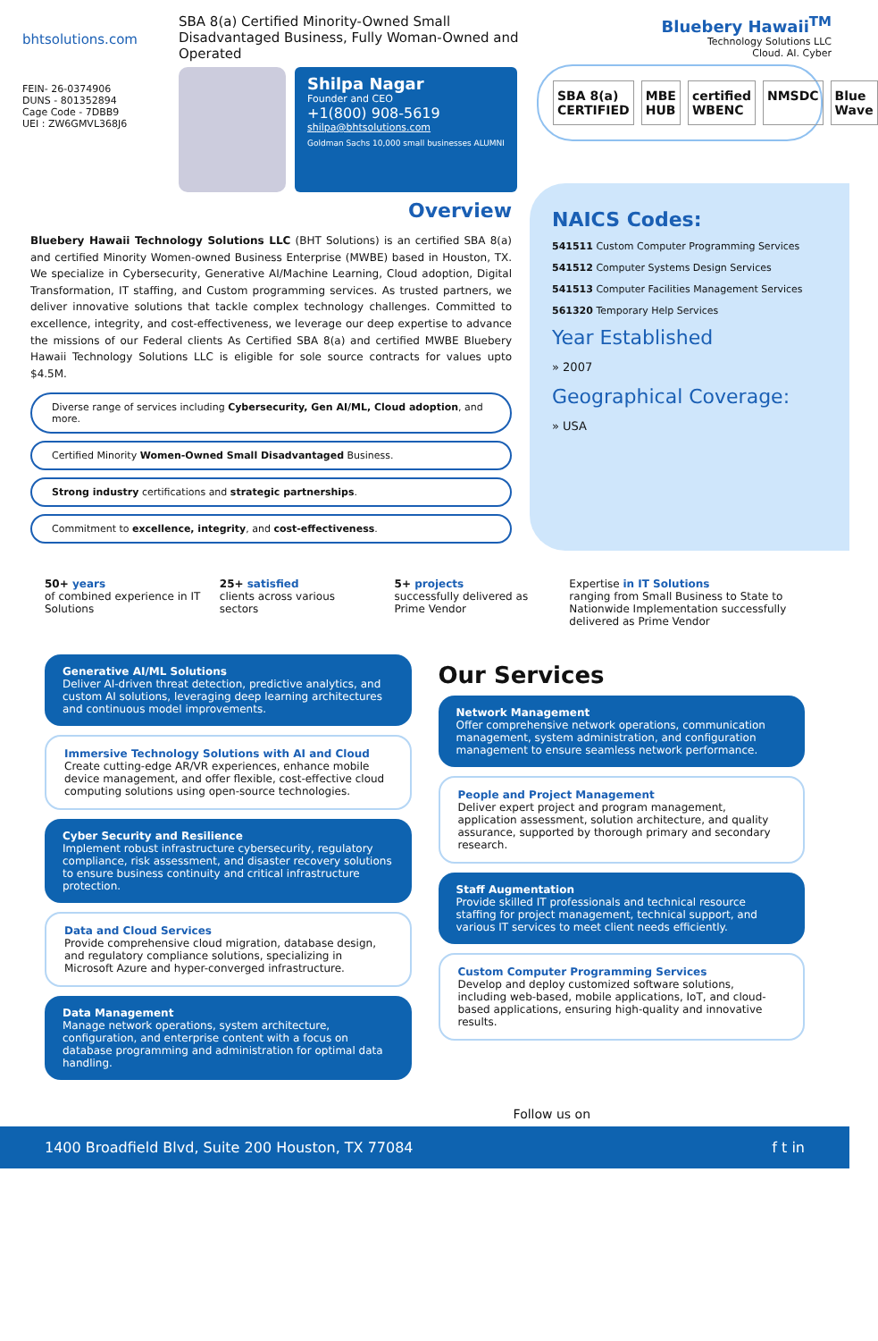bhtsolutions.com
FEIN- 26-0374906
DUNS - 801352894
Cage Code - 7DBB9
UEI : ZW6GMVL368J6
SBA 8(a) Certified Minority-Owned Small Disadvantaged Business, Fully Woman-Owned and Operated
Shilpa Nagar
Founder and CEO
+1(800) 908-5619
shilpa@bhtsolutions.com
Goldman Sachs 10,000 small businesses ALUMNI
Bluebery Hawaii<sup>TM</sup>
Technology Solutions LLC
Cloud. AI. Cyber
SBA 8(a) CERTIFIED MBE HUB certified WBENC NMSDC Blue Wave
Overview
Bluebery Hawaii Technology Solutions LLC (BHT Solutions) is an certified SBA 8(a) and certified Minority Women-owned Business Enterprise (MWBE) based in Houston, TX. We specialize in Cybersecurity, Generative AI/Machine Learning, Cloud adoption, Digital Transformation, IT staffing, and Custom programming services. As trusted partners, we deliver innovative solutions that tackle complex technology challenges. Committed to excellence, integrity, and cost-effectiveness, we leverage our deep expertise to advance the missions of our Federal clients As Certified SBA 8(a) and certified MWBE Bluebery Hawaii Technology Solutions LLC is eligible for sole source contracts for values upto $4.5M.
Diverse range of services including Cybersecurity, Gen AI/ML, Cloud adoption, and more.
Certified Minority Women-Owned Small Disadvantaged Business.
Strong industry certifications and strategic partnerships.
Commitment to excellence, integrity, and cost-effectiveness.
NAICS Codes:
541511 Custom Computer Programming Services
541512 Computer Systems Design Services
541513 Computer Facilities Management Services
561320 Temporary Help Services
Year Established
» 2007
Geographical Coverage:
» USA
50+ years
of combined experience in IT Solutions
25+ satisfied
clients across various sectors
5+ projects
successfully delivered as Prime Vendor
Expertise in IT Solutions
ranging from Small Business to State to Nationwide Implementation successfully delivered as Prime Vendor
Generative AI/ML Solutions
Deliver AI-driven threat detection, predictive analytics, and custom AI solutions, leveraging deep learning architectures and continuous model improvements.
Immersive Technology Solutions with AI and Cloud
Create cutting-edge AR/VR experiences, enhance mobile device management, and offer flexible, cost-effective cloud computing solutions using open-source technologies.
Cyber Security and Resilience
Implement robust infrastructure cybersecurity, regulatory compliance, risk assessment, and disaster recovery solutions to ensure business continuity and critical infrastructure protection.
Data and Cloud Services
Provide comprehensive cloud migration, database design, and regulatory compliance solutions, specializing in Microsoft Azure and hyper-converged infrastructure.
Data Management
Manage network operations, system architecture, configuration, and enterprise content with a focus on database programming and administration for optimal data handling.
Our Services
Network Management
Offer comprehensive network operations, communication management, system administration, and configuration management to ensure seamless network performance.
People and Project Management
Deliver expert project and program management, application assessment, solution architecture, and quality assurance, supported by thorough primary and secondary research.
Staff Augmentation
Provide skilled IT professionals and technical resource staffing for project management, technical support, and various IT services to meet client needs efficiently.
Custom Computer Programming Services
Develop and deploy customized software solutions, including web-based, mobile applications, IoT, and cloud-based applications, ensuring high-quality and innovative results.
Follow us on
1400 Broadfield Blvd, Suite 200 Houston, TX 77084 f t in